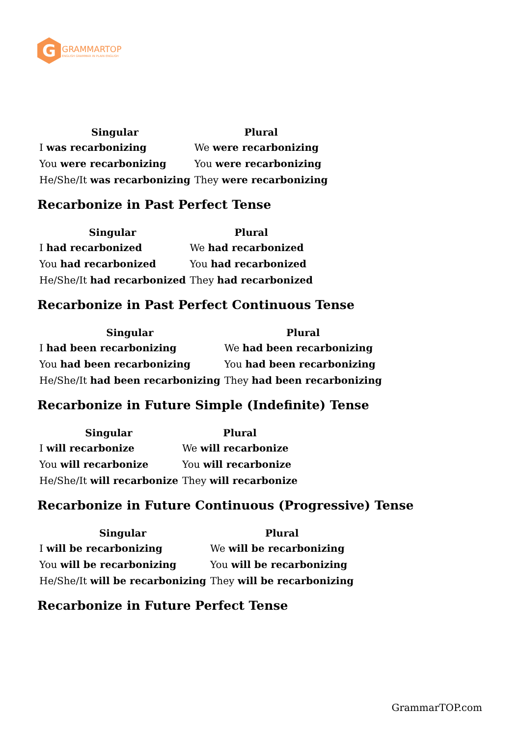G
GRAMMARTOP
ENGLISH GRAMMAR IN PLAIN ENGLISH
| Singular | Plural |
| --- | --- |
| I was recarbonizing | We were recarbonizing |
| You were recarbonizing | You were recarbonizing |
| He/She/It was recarbonizing | They were recarbonizing |
Recarbonize in Past Perfect Tense
| Singular | Plural |
| --- | --- |
| I had recarbonized | We had recarbonized |
| You had recarbonized | You had recarbonized |
| He/She/It had recarbonized | They had recarbonized |
Recarbonize in Past Perfect Continuous Tense
| Singular | Plural |
| --- | --- |
| I had been recarbonizing | We had been recarbonizing |
| You had been recarbonizing | You had been recarbonizing |
| He/She/It had been recarbonizing | They had been recarbonizing |
Recarbonize in Future Simple (Indefinite) Tense
| Singular | Plural |
| --- | --- |
| I will recarbonize | We will recarbonize |
| You will recarbonize | You will recarbonize |
| He/She/It will recarbonize | They will recarbonize |
Recarbonize in Future Continuous (Progressive) Tense
| Singular | Plural |
| --- | --- |
| I will be recarbonizing | We will be recarbonizing |
| You will be recarbonizing | You will be recarbonizing |
| He/She/It will be recarbonizing | They will be recarbonizing |
Recarbonize in Future Perfect Tense
GrammarTOP.com